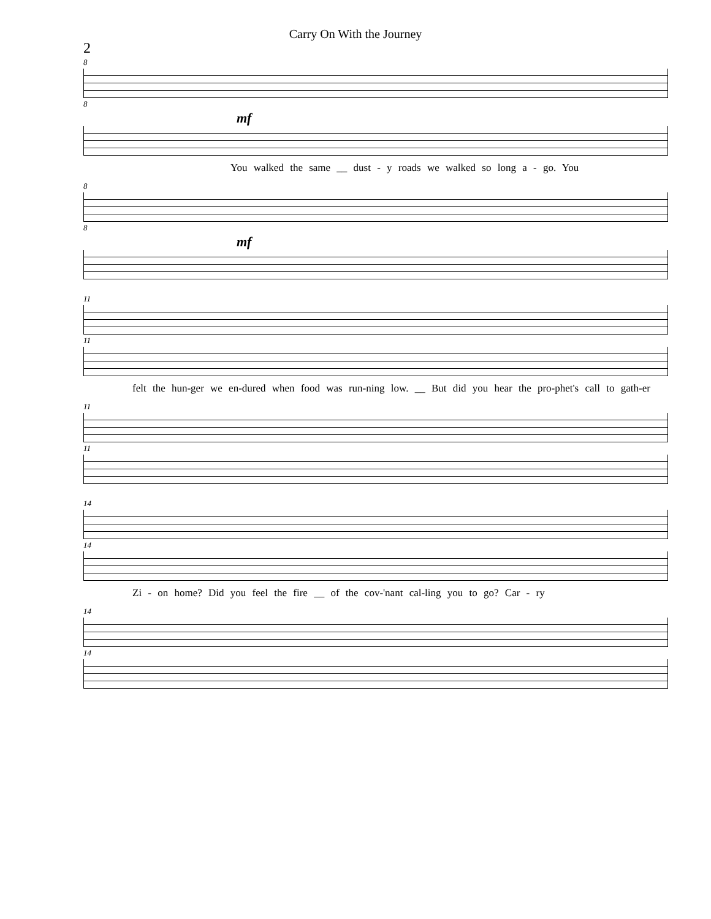Carry On With the Journey
2
8
8
mf
You walked the same __ dust - y roads we walked so long a - go. You
8
8
mf
11
11
felt the hun-ger we en-dured when food was run-ning low. __ But did you hear the pro-phet's call to gath-er
11
11
14
14
Zi - on home? Did you feel the fire __ of the cov-'nant cal-ling you to go? Car - ry
14
14